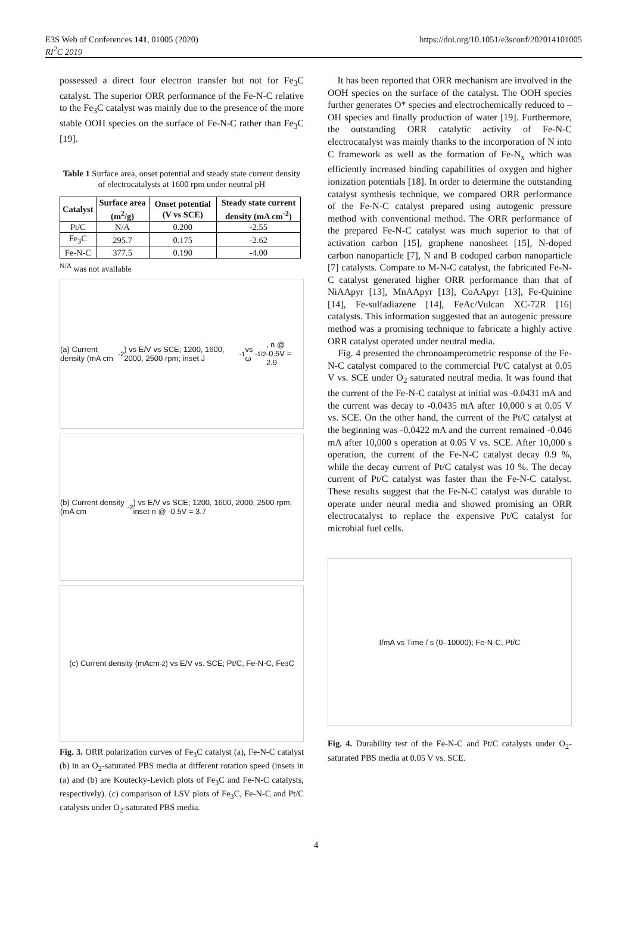E3S Web of Conferences 141, 01005 (2020)
RI<sup>2</sup>C 2019
https://doi.org/10.1051/e3sconf/202014101005
possessed a direct four electron transfer but not for Fe<sub>3</sub>C catalyst. The superior ORR performance of the Fe-N-C relative to the Fe<sub>3</sub>C catalyst was mainly due to the presence of the more stable OOH species on the surface of Fe-N-C rather than Fe<sub>3</sub>C [19].
Table 1 Surface area, onset potential and steady state current density of electrocatalysts at 1600 rpm under neutral pH
| Catalyst | Surface area (m<sup>2</sup>/g) | Onset potential (V vs SCE) | Steady state current density (mA cm<sup>-2</sup>) |
| --- | --- | --- | --- |
| Pt/C | N/A | 0.200 | -2.55 |
| Fe<sub>3</sub>C | 295.7 | 0.175 | -2.62 |
| Fe-N-C | 377.5 | 0.190 | -4.00 |
<sup>N/A</sup> was not available
(a) Current density (mA cm<sup>-2</sup>) vs E/V vs SCE; 1200, 1600, 2000, 2500 rpm; inset J<sup>-1</sup> vs ω<sup>-1/2</sup>, n @ -0.5V = 2.9
(b) Current density (mA cm<sup>-2</sup>) vs E/V vs SCE; 1200, 1600, 2000, 2500 rpm; inset n @ -0.5V = 3.7
(c) Current density (mAcm<sup>-2</sup>) vs E/V vs. SCE; Pt/C, Fe-N-C, Fe<sub>3</sub>C
Fig. 3. ORR polarization curves of Fe<sub>3</sub>C catalyst (a), Fe-N-C catalyst (b) in an O<sub>2</sub>-saturated PBS media at different rotation speed (insets in (a) and (b) are Koutecky-Levich plots of Fe<sub>3</sub>C and Fe-N-C catalysts, respectively). (c) comparison of LSV plots of Fe<sub>3</sub>C, Fe-N-C and Pt/C catalysts under O<sub>2</sub>-saturated PBS media.
It has been reported that ORR mechanism are involved in the OOH species on the surface of the catalyst. The OOH species further generates O* species and electrochemically reduced to –OH species and finally production of water [19]. Furthermore, the outstanding ORR catalytic activity of Fe-N-C electrocatalyst was mainly thanks to the incorporation of N into C framework as well as the formation of Fe-N<sub>x</sub> which was efficiently increased binding capabilities of oxygen and higher ionization potentials [18]. In order to determine the outstanding catalyst synthesis technique, we compared ORR performance of the Fe-N-C catalyst prepared using autogenic pressure method with conventional method. The ORR performance of the prepared Fe-N-C catalyst was much superior to that of activation carbon [15], graphene nanosheet [15], N-doped carbon nanoparticle [7], N and B codoped carbon nanoparticle [7] catalysts. Compare to M-N-C catalyst, the fabricated Fe-N-C catalyst generated higher ORR performance than that of NiAApyr [13], MnAApyr [13], CoAApyr [13], Fe-Quinine [14], Fe-sulfadiazene [14], FeAc/Vulcan XC-72R [16] catalysts. This information suggested that an autogenic pressure method was a promising technique to fabricate a highly active ORR catalyst operated under neutral media.
Fig. 4 presented the chronoamperometric response of the Fe-N-C catalyst compared to the commercial Pt/C catalyst at 0.05 V vs. SCE under O<sub>2</sub> saturated neutral media. It was found that the current of the Fe-N-C catalyst at initial was -0.0431 mA and the current was decay to -0.0435 mA after 10,000 s at 0.05 V vs. SCE. On the other hand, the current of the Pt/C catalyst at the beginning was -0.0422 mA and the current remained -0.046 mA after 10,000 s operation at 0.05 V vs. SCE. After 10,000 s operation, the current of the Fe-N-C catalyst decay 0.9 %, while the decay current of Pt/C catalyst was 10 %. The decay current of Pt/C catalyst was faster than the Fe-N-C catalyst. These results suggest that the Fe-N-C catalyst was durable to operate under neural media and showed promising an ORR electrocatalyst to replace the expensive Pt/C catalyst for microbial fuel cells.
I/mA vs Time / s (0–10000); Fe-N-C, Pt/C
Fig. 4. Durability test of the Fe-N-C and Pt/C catalysts under O<sub>2</sub>-saturated PBS media at 0.05 V vs. SCE.
4